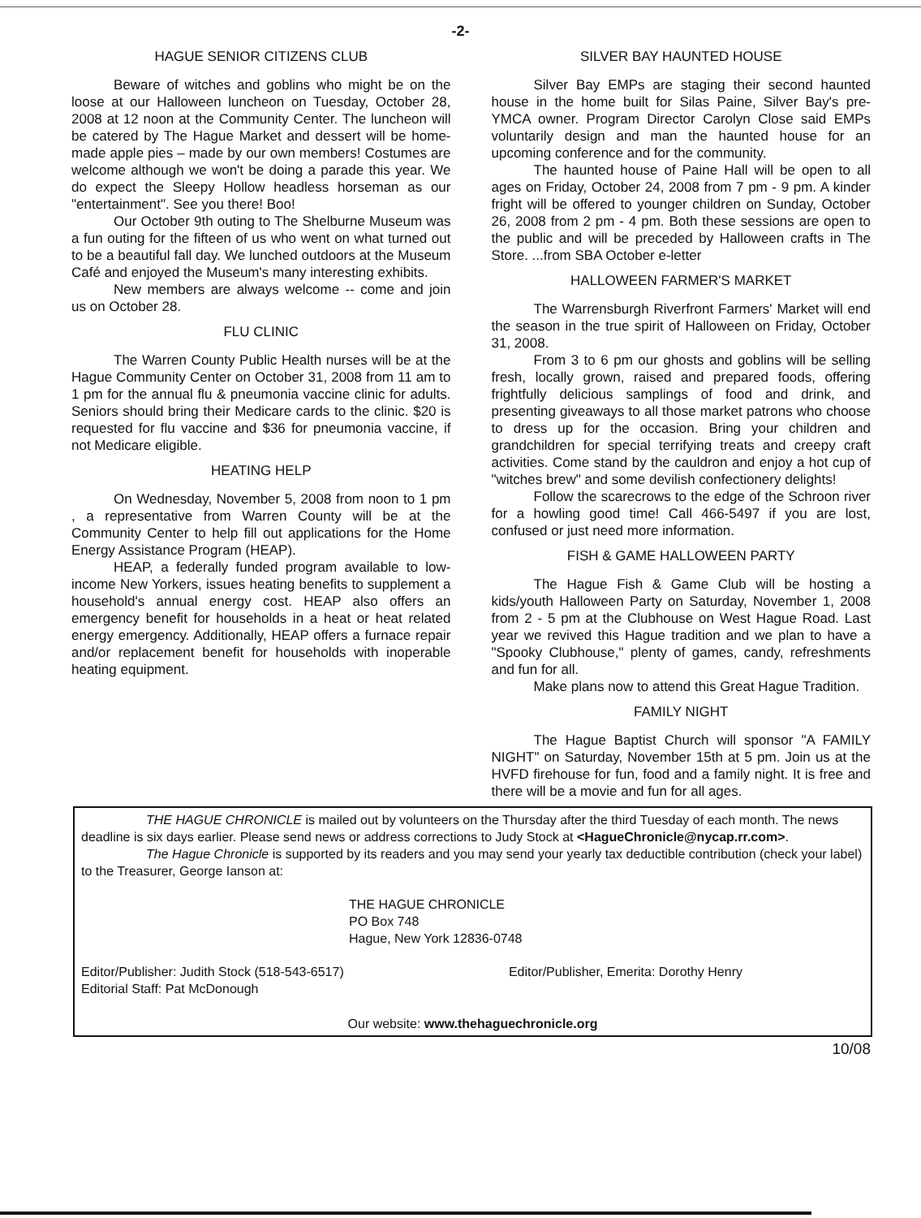-2-
HAGUE SENIOR CITIZENS CLUB
Beware of witches and goblins who might be on the loose at our Halloween luncheon on Tuesday, October 28, 2008 at 12 noon at the Community Center. The luncheon will be catered by The Hague Market and dessert will be home-made apple pies – made by our own members! Costumes are welcome although we won't be doing a parade this year. We do expect the Sleepy Hollow headless horseman as our "entertainment". See you there! Boo!
Our October 9th outing to The Shelburne Museum was a fun outing for the fifteen of us who went on what turned out to be a beautiful fall day. We lunched outdoors at the Museum Café and enjoyed the Museum's many interesting exhibits.
New members are always welcome -- come and join us on October 28.
FLU CLINIC
The Warren County Public Health nurses will be at the Hague Community Center on October 31, 2008 from 11 am to 1 pm for the annual flu & pneumonia vaccine clinic for adults. Seniors should bring their Medicare cards to the clinic. $20 is requested for flu vaccine and $36 for pneumonia vaccine, if not Medicare eligible.
HEATING HELP
On Wednesday, November 5, 2008 from noon to 1 pm , a representative from Warren County will be at the Community Center to help fill out applications for the Home Energy Assistance Program (HEAP).
HEAP, a federally funded program available to low-income New Yorkers, issues heating benefits to supplement a household's annual energy cost. HEAP also offers an emergency benefit for households in a heat or heat related energy emergency. Additionally, HEAP offers a furnace repair and/or replacement benefit for households with inoperable heating equipment.
SILVER BAY HAUNTED HOUSE
Silver Bay EMPs are staging their second haunted house in the home built for Silas Paine, Silver Bay's pre-YMCA owner. Program Director Carolyn Close said EMPs voluntarily design and man the haunted house for an upcoming conference and for the community.
The haunted house of Paine Hall will be open to all ages on Friday, October 24, 2008 from 7 pm - 9 pm. A kinder fright will be offered to younger children on Sunday, October 26, 2008 from 2 pm - 4 pm. Both these sessions are open to the public and will be preceded by Halloween crafts in The Store. ...from SBA October e-letter
HALLOWEEN FARMER'S MARKET
The Warrensburgh Riverfront Farmers' Market will end the season in the true spirit of Halloween on Friday, October 31, 2008.
From 3 to 6 pm our ghosts and goblins will be selling fresh, locally grown, raised and prepared foods, offering frightfully delicious samplings of food and drink, and presenting giveaways to all those market patrons who choose to dress up for the occasion. Bring your children and grandchildren for special terrifying treats and creepy craft activities. Come stand by the cauldron and enjoy a hot cup of "witches brew" and some devilish confectionery delights!
Follow the scarecrows to the edge of the Schroon river for a howling good time! Call 466-5497 if you are lost, confused or just need more information.
FISH & GAME HALLOWEEN PARTY
The Hague Fish & Game Club will be hosting a kids/youth Halloween Party on Saturday, November 1, 2008 from 2 - 5 pm at the Clubhouse on West Hague Road. Last year we revived this Hague tradition and we plan to have a "Spooky Clubhouse," plenty of games, candy, refreshments and fun for all.
Make plans now to attend this Great Hague Tradition.
FAMILY NIGHT
The Hague Baptist Church will sponsor "A FAMILY NIGHT" on Saturday, November 15th at 5 pm. Join us at the HVFD firehouse for fun, food and a family night. It is free and there will be a movie and fun for all ages.
THE HAGUE CHRONICLE is mailed out by volunteers on the Thursday after the third Tuesday of each month. The news deadline is six days earlier. Please send news or address corrections to Judy Stock at <HagueChronicle@nycap.rr.com>.
The Hague Chronicle is supported by its readers and you may send your yearly tax deductible contribution (check your label) to the Treasurer, George Ianson at:
THE HAGUE CHRONICLE
PO Box 748
Hague, New York 12836-0748
Editor/Publisher: Judith Stock (518-543-6517)
Editorial Staff: Pat McDonough
Editor/Publisher, Emerita: Dorothy Henry
Our website: www.thehaguechronicle.org
10/08